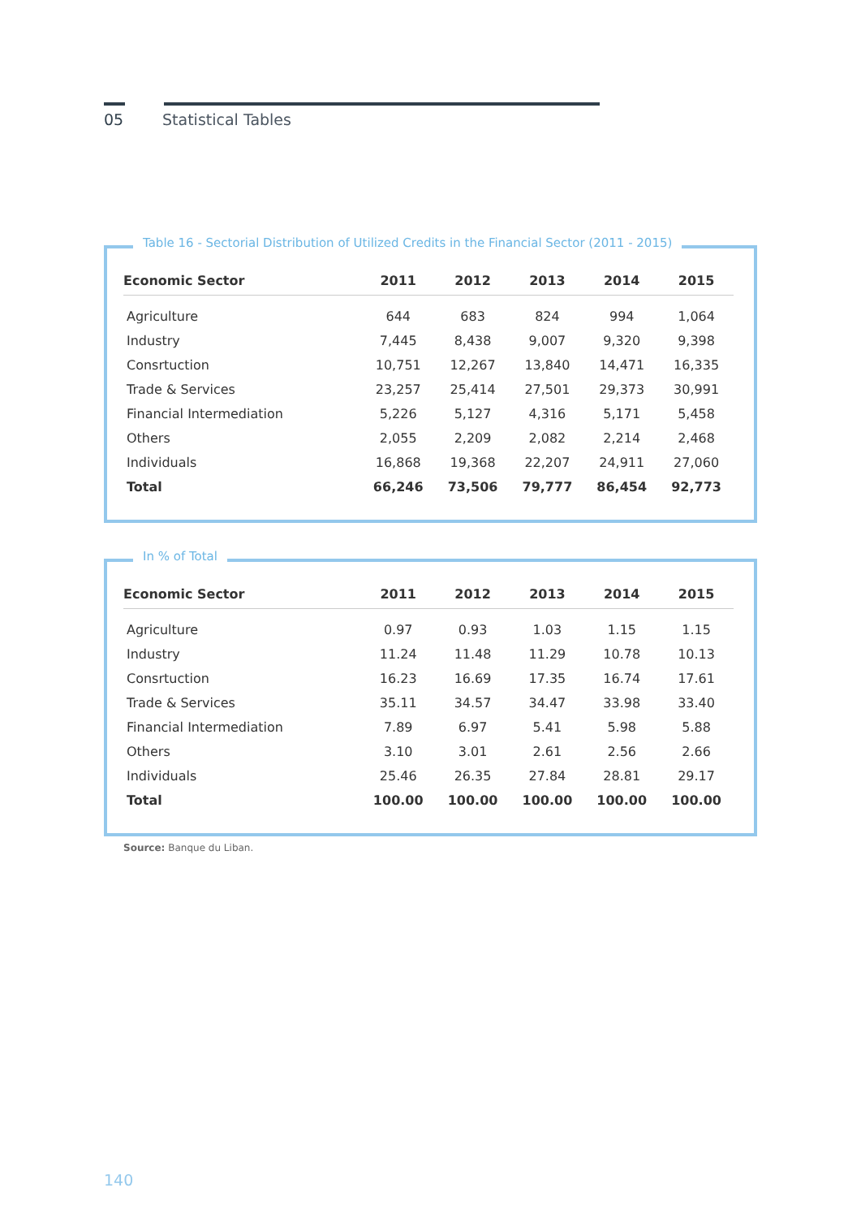05
Statistical Tables
Table 16 - Sectorial Distribution of Utilized Credits in the Financial Sector (2011 - 2015)
| Economic Sector | 2011 | 2012 | 2013 | 2014 | 2015 |
| --- | --- | --- | --- | --- | --- |
| Agriculture | 644 | 683 | 824 | 994 | 1,064 |
| Industry | 7,445 | 8,438 | 9,007 | 9,320 | 9,398 |
| Consrtuction | 10,751 | 12,267 | 13,840 | 14,471 | 16,335 |
| Trade & Services | 23,257 | 25,414 | 27,501 | 29,373 | 30,991 |
| Financial Intermediation | 5,226 | 5,127 | 4,316 | 5,171 | 5,458 |
| Others | 2,055 | 2,209 | 2,082 | 2,214 | 2,468 |
| Individuals | 16,868 | 19,368 | 22,207 | 24,911 | 27,060 |
| Total | 66,246 | 73,506 | 79,777 | 86,454 | 92,773 |
In % of Total
| Economic Sector | 2011 | 2012 | 2013 | 2014 | 2015 |
| --- | --- | --- | --- | --- | --- |
| Agriculture | 0.97 | 0.93 | 1.03 | 1.15 | 1.15 |
| Industry | 11.24 | 11.48 | 11.29 | 10.78 | 10.13 |
| Consrtuction | 16.23 | 16.69 | 17.35 | 16.74 | 17.61 |
| Trade & Services | 35.11 | 34.57 | 34.47 | 33.98 | 33.40 |
| Financial Intermediation | 7.89 | 6.97 | 5.41 | 5.98 | 5.88 |
| Others | 3.10 | 3.01 | 2.61 | 2.56 | 2.66 |
| Individuals | 25.46 | 26.35 | 27.84 | 28.81 | 29.17 |
| Total | 100.00 | 100.00 | 100.00 | 100.00 | 100.00 |
Source: Banque du Liban.
140